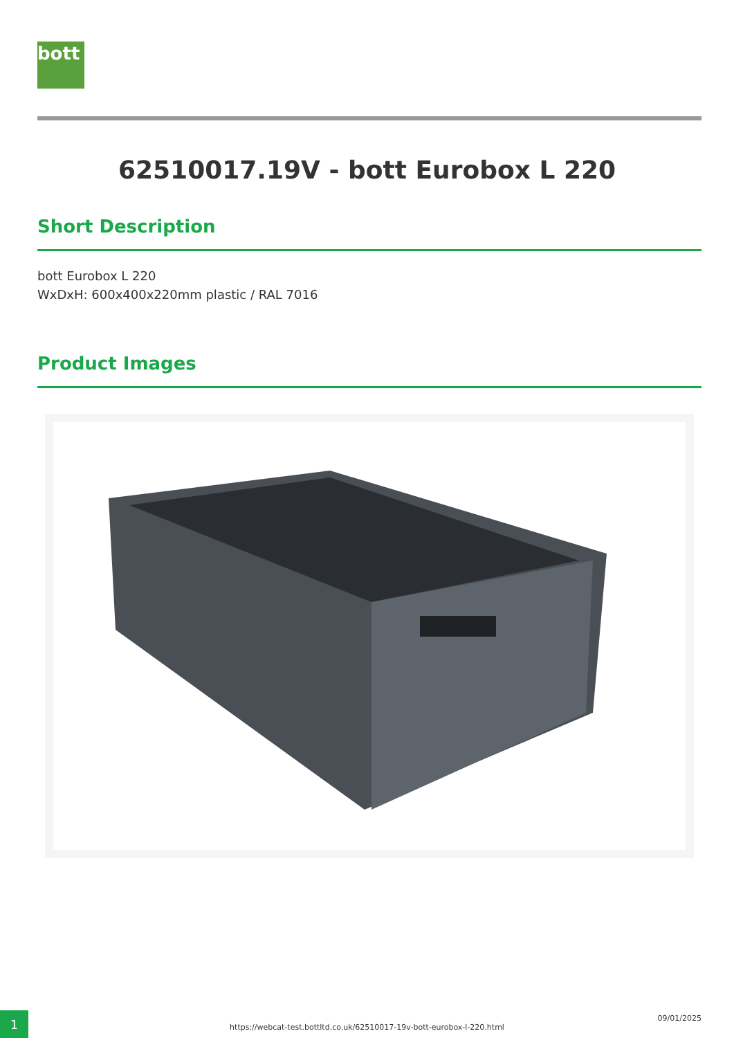bott
62510017.19V - bott Eurobox L 220
Short Description
bott Eurobox L 220
WxDxH: 600x400x220mm plastic / RAL 7016
Product Images
1 09/01/2025
https://webcat-test.bottltd.co.uk/62510017-19v-bott-eurobox-l-220.html